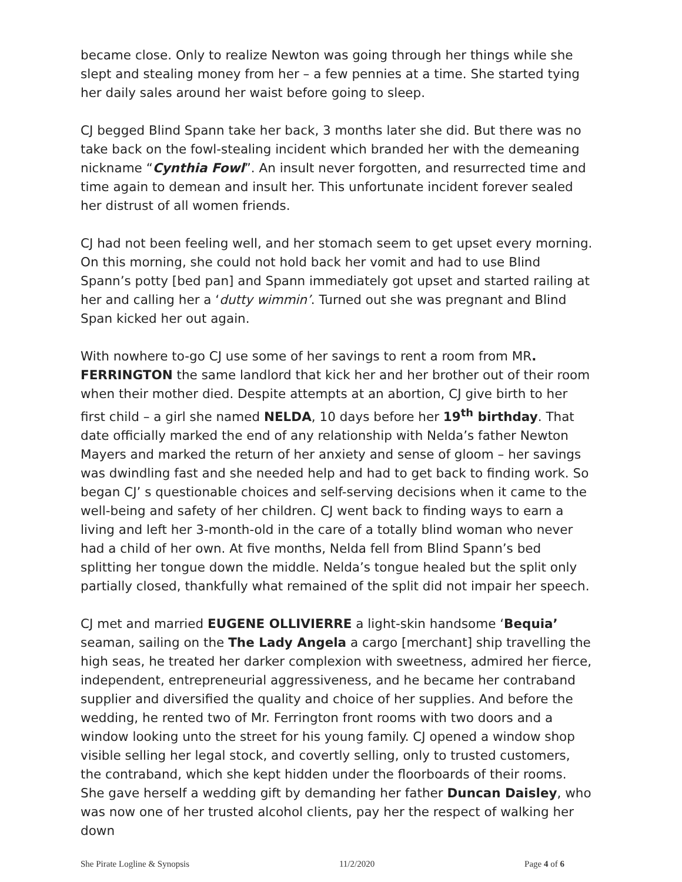became close. Only to realize Newton was going through her things while she slept and stealing money from her – a few pennies at a time. She started tying her daily sales around her waist before going to sleep.
CJ begged Blind Spann take her back, 3 months later she did. But there was no take back on the fowl-stealing incident which branded her with the demeaning nickname “Cynthia Fowl”. An insult never forgotten, and resurrected time and time again to demean and insult her. This unfortunate incident forever sealed her distrust of all women friends.
CJ had not been feeling well, and her stomach seem to get upset every morning. On this morning, she could not hold back her vomit and had to use Blind Spann’s potty [bed pan] and Spann immediately got upset and started railing at her and calling her a ‘dutty wimmin’. Turned out she was pregnant and Blind Span kicked her out again.
With nowhere to-go CJ use some of her savings to rent a room from MR. FERRINGTON the same landlord that kick her and her brother out of their room when their mother died. Despite attempts at an abortion, CJ give birth to her first child – a girl she named NELDA, 10 days before her 19<sup>th</sup> birthday. That date officially marked the end of any relationship with Nelda’s father Newton Mayers and marked the return of her anxiety and sense of gloom – her savings was dwindling fast and she needed help and had to get back to finding work. So began CJ’ s questionable choices and self-serving decisions when it came to the well-being and safety of her children. CJ went back to finding ways to earn a living and left her 3-month-old in the care of a totally blind woman who never had a child of her own. At five months, Nelda fell from Blind Spann’s bed splitting her tongue down the middle. Nelda’s tongue healed but the split only partially closed, thankfully what remained of the split did not impair her speech.
CJ met and married EUGENE OLLIVIERRE a light-skin handsome ‘Bequia’ seaman, sailing on the The Lady Angela a cargo [merchant] ship travelling the high seas, he treated her darker complexion with sweetness, admired her fierce, independent, entrepreneurial aggressiveness, and he became her contraband supplier and diversified the quality and choice of her supplies. And before the wedding, he rented two of Mr. Ferrington front rooms with two doors and a window looking unto the street for his young family. CJ opened a window shop visible selling her legal stock, and covertly selling, only to trusted customers, the contraband, which she kept hidden under the floorboards of their rooms. She gave herself a wedding gift by demanding her father Duncan Daisley, who was now one of her trusted alcohol clients, pay her the respect of walking her down
She Pirate Logline & Synopsis 11/2/2020 Page 4 of 6